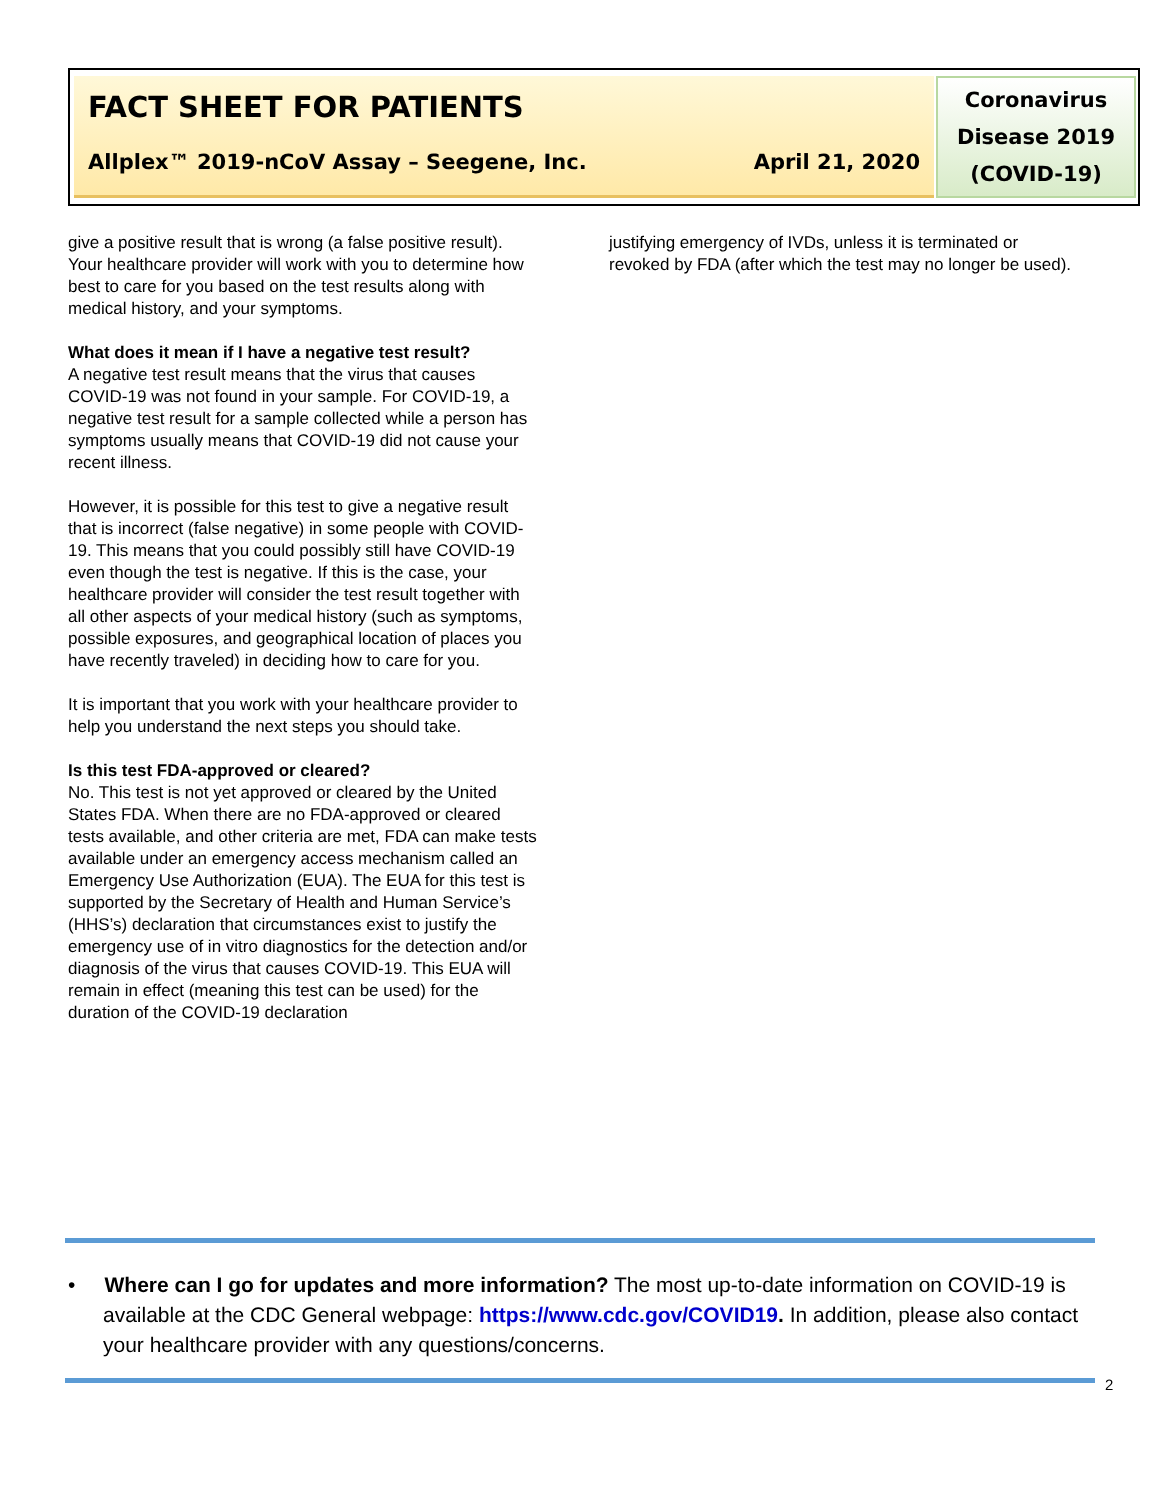FACT SHEET FOR PATIENTS
Allplex™ 2019-nCoV Assay – Seegene, Inc. April 21, 2020
Coronavirus Disease 2019 (COVID-19)
give a positive result that is wrong (a false positive result). Your healthcare provider will work with you to determine how best to care for you based on the test results along with medical history, and your symptoms.
What does it mean if I have a negative test result?
A negative test result means that the virus that causes COVID-19 was not found in your sample. For COVID-19, a negative test result for a sample collected while a person has symptoms usually means that COVID-19 did not cause your recent illness.
However, it is possible for this test to give a negative result that is incorrect (false negative) in some people with COVID-19. This means that you could possibly still have COVID-19 even though the test is negative. If this is the case, your healthcare provider will consider the test result together with all other aspects of your medical history (such as symptoms, possible exposures, and geographical location of places you have recently traveled) in deciding how to care for you.
It is important that you work with your healthcare provider to help you understand the next steps you should take.
Is this test FDA-approved or cleared?
No. This test is not yet approved or cleared by the United States FDA. When there are no FDA-approved or cleared tests available, and other criteria are met, FDA can make tests available under an emergency access mechanism called an Emergency Use Authorization (EUA). The EUA for this test is supported by the Secretary of Health and Human Service’s (HHS’s) declaration that circumstances exist to justify the emergency use of in vitro diagnostics for the detection and/or diagnosis of the virus that causes COVID-19. This EUA will remain in effect (meaning this test can be used) for the duration of the COVID-19 declaration
justifying emergency of IVDs, unless it is terminated or revoked by FDA (after which the test may no longer be used).
• Where can I go for updates and more information? The most up-to-date information on COVID-19 is available at the CDC General webpage: https://www.cdc.gov/COVID19. In addition, please also contact your healthcare provider with any questions/concerns.
2